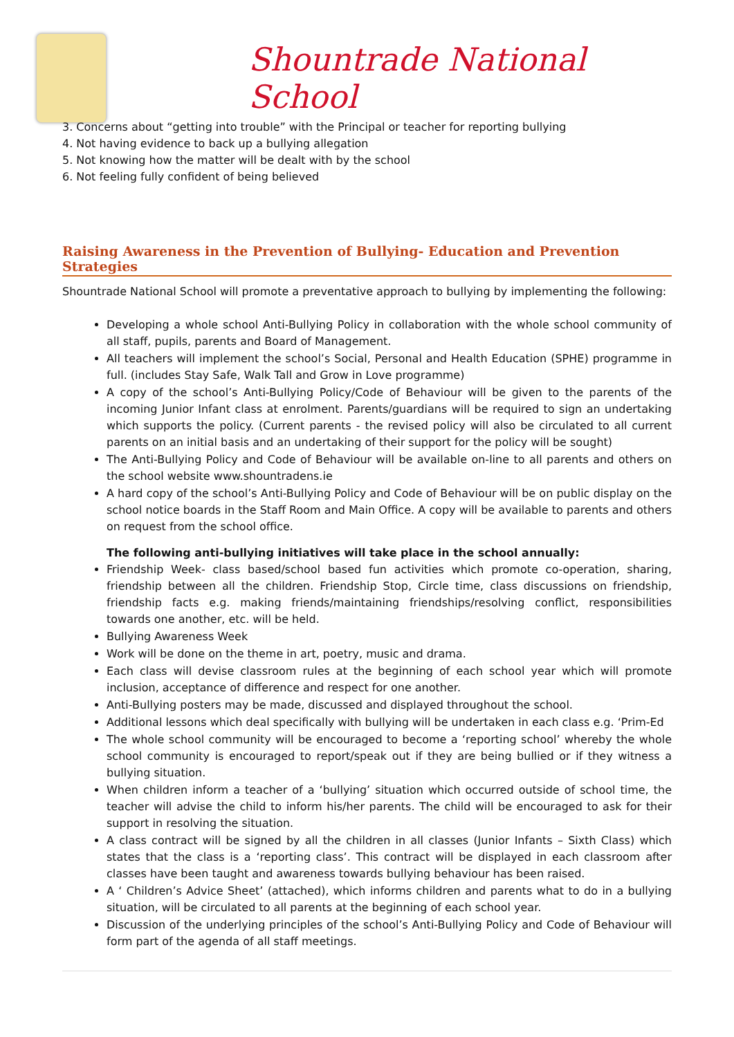Shountrade National School
3. Concerns about “getting into trouble” with the Principal or teacher for reporting bullying
4. Not having evidence to back up a bullying allegation
5. Not knowing how the matter will be dealt with by the school
6. Not feeling fully confident of being believed
Raising Awareness in the Prevention of Bullying- Education and Prevention Strategies
Shountrade National School will promote a preventative approach to bullying by implementing the following:
Developing a whole school Anti-Bullying Policy in collaboration with the whole school community of all staff, pupils, parents and Board of Management.
All teachers will implement the school’s Social, Personal and Health Education (SPHE) programme in full. (includes Stay Safe, Walk Tall and Grow in Love programme)
A copy of the school’s Anti-Bullying Policy/Code of Behaviour will be given to the parents of the incoming Junior Infant class at enrolment. Parents/guardians will be required to sign an undertaking which supports the policy. (Current parents - the revised policy will also be circulated to all current parents on an initial basis and an undertaking of their support for the policy will be sought)
The Anti-Bullying Policy and Code of Behaviour will be available on-line to all parents and others on the school website www.shountradens.ie
A hard copy of the school’s Anti-Bullying Policy and Code of Behaviour will be on public display on the school notice boards in the Staff Room and Main Office. A copy will be available to parents and others on request from the school office.
The following anti-bullying initiatives will take place in the school annually:
Friendship Week- class based/school based fun activities which promote co-operation, sharing, friendship between all the children. Friendship Stop, Circle time, class discussions on friendship, friendship facts e.g. making friends/maintaining friendships/resolving conflict, responsibilities towards one another, etc. will be held.
Bullying Awareness Week
Work will be done on the theme in art, poetry, music and drama.
Each class will devise classroom rules at the beginning of each school year which will promote inclusion, acceptance of difference and respect for one another.
Anti-Bullying posters may be made, discussed and displayed throughout the school.
Additional lessons which deal specifically with bullying will be undertaken in each class e.g. ‘Prim-Ed
The whole school community will be encouraged to become a ‘reporting school’ whereby the whole school community is encouraged to report/speak out if they are being bullied or if they witness a bullying situation.
When children inform a teacher of a ‘bullying’ situation which occurred outside of school time, the teacher will advise the child to inform his/her parents. The child will be encouraged to ask for their support in resolving the situation.
A class contract will be signed by all the children in all classes (Junior Infants – Sixth Class) which states that the class is a ‘reporting class’. This contract will be displayed in each classroom after classes have been taught and awareness towards bullying behaviour has been raised.
A ‘ Children’s Advice Sheet’ (attached), which informs children and parents what to do in a bullying situation, will be circulated to all parents at the beginning of each school year.
Discussion of the underlying principles of the school’s Anti-Bullying Policy and Code of Behaviour will form part of the agenda of all staff meetings.